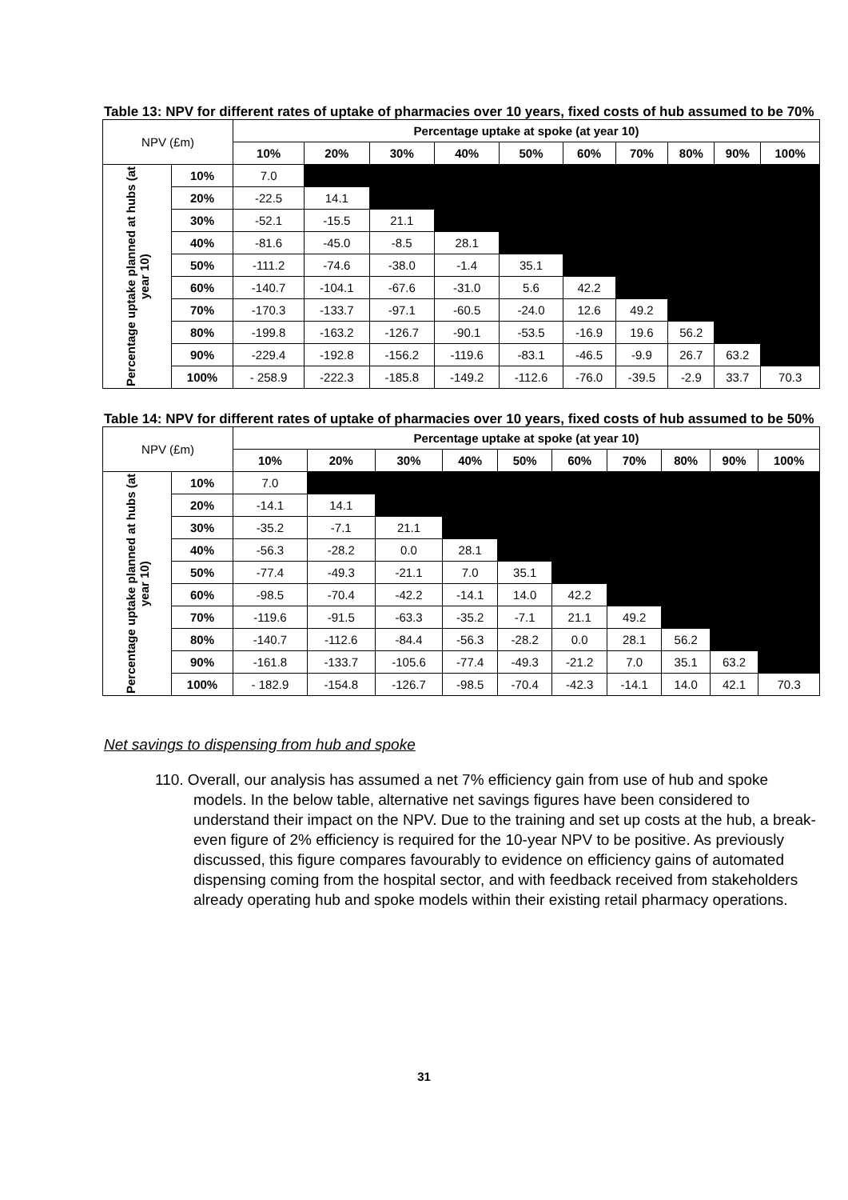Table 13: NPV for different rates of uptake of pharmacies over 10 years, fixed costs of hub assumed to be 70%
| NPV (£m) | | Percentage uptake at spoke (at year 10) | | | | | | | | | |
| | | 10% | 20% | 30% | 40% | 50% | 60% | 70% | 80% | 90% | 100% |
| Percentage uptake planned at hubs (at year 10) | 10% | 7.0 | | | | | | | | | |
| | 20% | -22.5 | 14.1 | | | | | | | | |
| | 30% | -52.1 | -15.5 | 21.1 | | | | | | | |
| | 40% | -81.6 | -45.0 | -8.5 | 28.1 | | | | | | |
| | 50% | -111.2 | -74.6 | -38.0 | -1.4 | 35.1 | | | | | |
| | 60% | -140.7 | -104.1 | -67.6 | -31.0 | 5.6 | 42.2 | | | | |
| | 70% | -170.3 | -133.7 | -97.1 | -60.5 | -24.0 | 12.6 | 49.2 | | | |
| | 80% | -199.8 | -163.2 | -126.7 | -90.1 | -53.5 | -16.9 | 19.6 | 56.2 | | |
| | 90% | -229.4 | -192.8 | -156.2 | -119.6 | -83.1 | -46.5 | -9.9 | 26.7 | 63.2 | |
| | 100% | - 258.9 | -222.3 | -185.8 | -149.2 | -112.6 | -76.0 | -39.5 | -2.9 | 33.7 | 70.3 |
Table 14: NPV for different rates of uptake of pharmacies over 10 years, fixed costs of hub assumed to be 50%
| NPV (£m) | | Percentage uptake at spoke (at year 10) | | | | | | | | | |
| | | 10% | 20% | 30% | 40% | 50% | 60% | 70% | 80% | 90% | 100% |
| Percentage uptake planned at hubs (at year 10) | 10% | 7.0 | | | | | | | | | |
| | 20% | -14.1 | 14.1 | | | | | | | | |
| | 30% | -35.2 | -7.1 | 21.1 | | | | | | | |
| | 40% | -56.3 | -28.2 | 0.0 | 28.1 | | | | | | |
| | 50% | -77.4 | -49.3 | -21.1 | 7.0 | 35.1 | | | | | |
| | 60% | -98.5 | -70.4 | -42.2 | -14.1 | 14.0 | 42.2 | | | | |
| | 70% | -119.6 | -91.5 | -63.3 | -35.2 | -7.1 | 21.1 | 49.2 | | | |
| | 80% | -140.7 | -112.6 | -84.4 | -56.3 | -28.2 | 0.0 | 28.1 | 56.2 | | |
| | 90% | -161.8 | -133.7 | -105.6 | -77.4 | -49.3 | -21.2 | 7.0 | 35.1 | 63.2 | |
| | 100% | - 182.9 | -154.8 | -126.7 | -98.5 | -70.4 | -42.3 | -14.1 | 14.0 | 42.1 | 70.3 |
Net savings to dispensing from hub and spoke
110. Overall, our analysis has assumed a net 7% efficiency gain from use of hub and spoke models. In the below table, alternative net savings figures have been considered to understand their impact on the NPV. Due to the training and set up costs at the hub, a break-even figure of 2% efficiency is required for the 10-year NPV to be positive. As previously discussed, this figure compares favourably to evidence on efficiency gains of automated dispensing coming from the hospital sector, and with feedback received from stakeholders already operating hub and spoke models within their existing retail pharmacy operations.
31